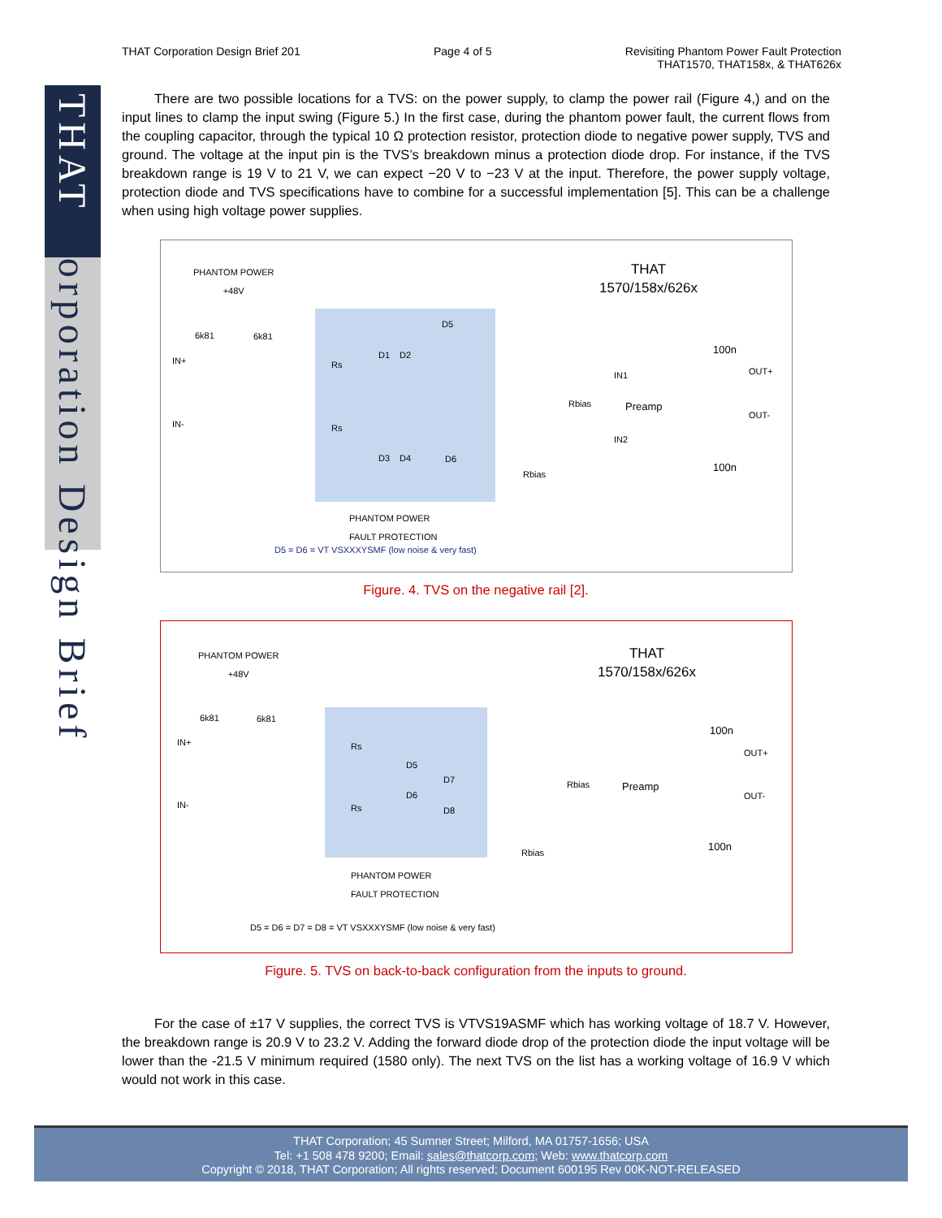THAT Corporation Design Brief 201
Page 4 of 5 Revisiting Phantom Power Fault Protection
THAT1570, THAT158x, & THAT626x
THAT Corporation Design Brief
There are two possible locations for a TVS: on the power supply, to clamp the power rail (Figure 4,) and on the input lines to clamp the input swing (Figure 5.) In the first case, during the phantom power fault, the current flows from the coupling capacitor, through the typical 10 Ω protection resistor, protection diode to negative power supply, TVS and ground. The voltage at the input pin is the TVS’s breakdown minus a protection diode drop. For instance, if the TVS breakdown range is 19 V to 21 V, we can expect −20 V to −23 V at the input. Therefore, the power supply voltage, protection diode and TVS specifications have to combine for a successful implementation [5]. This can be a challenge when using high voltage power supplies.
PHANTOM POWER
+48V
THAT
1570/158x/626x
6k81 6k81
IN+
IN-
Rs
Rs
D1 D2
D5
D3 D4 D6
Rbias
Rbias
Preamp
IN1
IN2
100n
100n
OUT+
OUT-
PHANTOM POWER
FAULT PROTECTION
D5 = D6 = VT VSXXXYSMF (low noise & very fast)
Figure. 4. TVS on the negative rail [2].
PHANTOM POWER
+48V
THAT
1570/158x/626x
6k81 6k81
IN+
IN-
Rs
Rs
D5
D7
D6
D8
Rbias
Rbias
Preamp
100n
100n
OUT+
OUT-
PHANTOM POWER
FAULT PROTECTION
D5 = D6 = D7 = D8 = VT VSXXXYSMF (low noise & very fast)
Figure. 5. TVS on back-to-back configuration from the inputs to ground.
For the case of ±17 V supplies, the correct TVS is VTVS19ASMF which has working voltage of 18.7 V. However, the breakdown range is 20.9 V to 23.2 V. Adding the forward diode drop of the protection diode the input voltage will be lower than the -21.5 V minimum required (1580 only). The next TVS on the list has a working voltage of 16.9 V which would not work in this case.
THAT Corporation; 45 Sumner Street; Milford, MA 01757-1656; USA
Tel: +1 508 478 9200; Email: sales@thatcorp.com; Web: www.thatcorp.com
Copyright © 2018, THAT Corporation; All rights reserved; Document 600195 Rev 00K-NOT-RELEASED